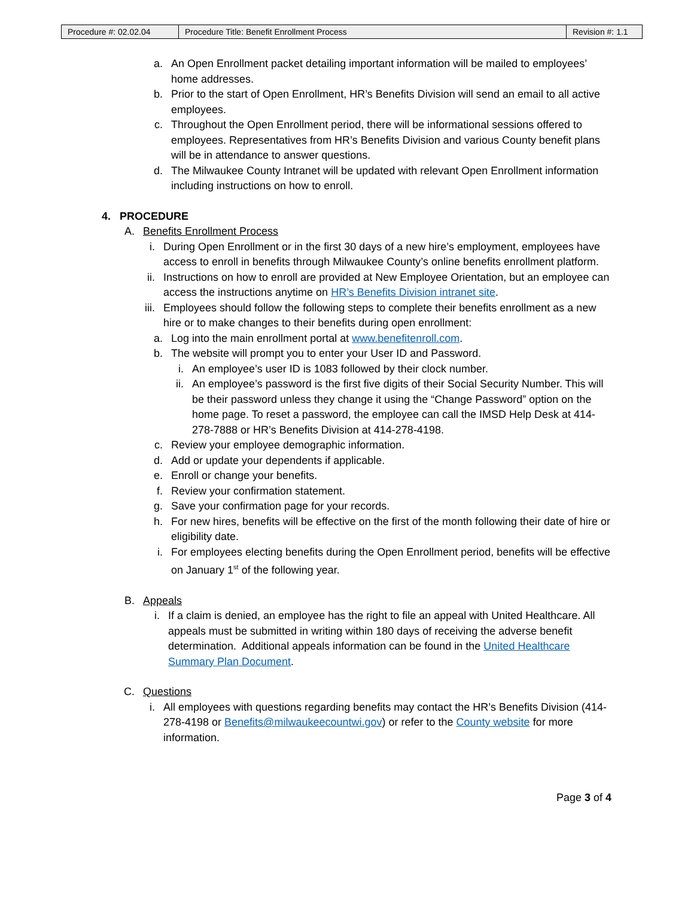| Procedure #: 02.02.04 | Procedure Title: Benefit Enrollment Process | Revision #: 1.1 |
a. An Open Enrollment packet detailing important information will be mailed to employees’ home addresses.
b. Prior to the start of Open Enrollment, HR’s Benefits Division will send an email to all active employees.
c. Throughout the Open Enrollment period, there will be informational sessions offered to employees. Representatives from HR’s Benefits Division and various County benefit plans will be in attendance to answer questions.
d. The Milwaukee County Intranet will be updated with relevant Open Enrollment information including instructions on how to enroll.
4. PROCEDURE
A. Benefits Enrollment Process
i. During Open Enrollment or in the first 30 days of a new hire’s employment, employees have access to enroll in benefits through Milwaukee County’s online benefits enrollment platform.
ii. Instructions on how to enroll are provided at New Employee Orientation, but an employee can access the instructions anytime on HR’s Benefits Division intranet site.
iii. Employees should follow the following steps to complete their benefits enrollment as a new hire or to make changes to their benefits during open enrollment:
a. Log into the main enrollment portal at www.benefitenroll.com.
b. The website will prompt you to enter your User ID and Password.
i. An employee’s user ID is 1083 followed by their clock number.
ii. An employee’s password is the first five digits of their Social Security Number. This will be their password unless they change it using the “Change Password” option on the home page. To reset a password, the employee can call the IMSD Help Desk at 414-278-7888 or HR’s Benefits Division at 414-278-4198.
c. Review your employee demographic information.
d. Add or update your dependents if applicable.
e. Enroll or change your benefits.
f. Review your confirmation statement.
g. Save your confirmation page for your records.
h. For new hires, benefits will be effective on the first of the month following their date of hire or eligibility date.
i. For employees electing benefits during the Open Enrollment period, benefits will be effective on January 1<sup>st</sup> of the following year.
B. Appeals
i. If a claim is denied, an employee has the right to file an appeal with United Healthcare. All appeals must be submitted in writing within 180 days of receiving the adverse benefit determination. Additional appeals information can be found in the United Healthcare Summary Plan Document.
C. Questions
i. All employees with questions regarding benefits may contact the HR’s Benefits Division (414-278-4198 or Benefits@milwaukeecountwi.gov) or refer to the County website for more information.
Page 3 of 4